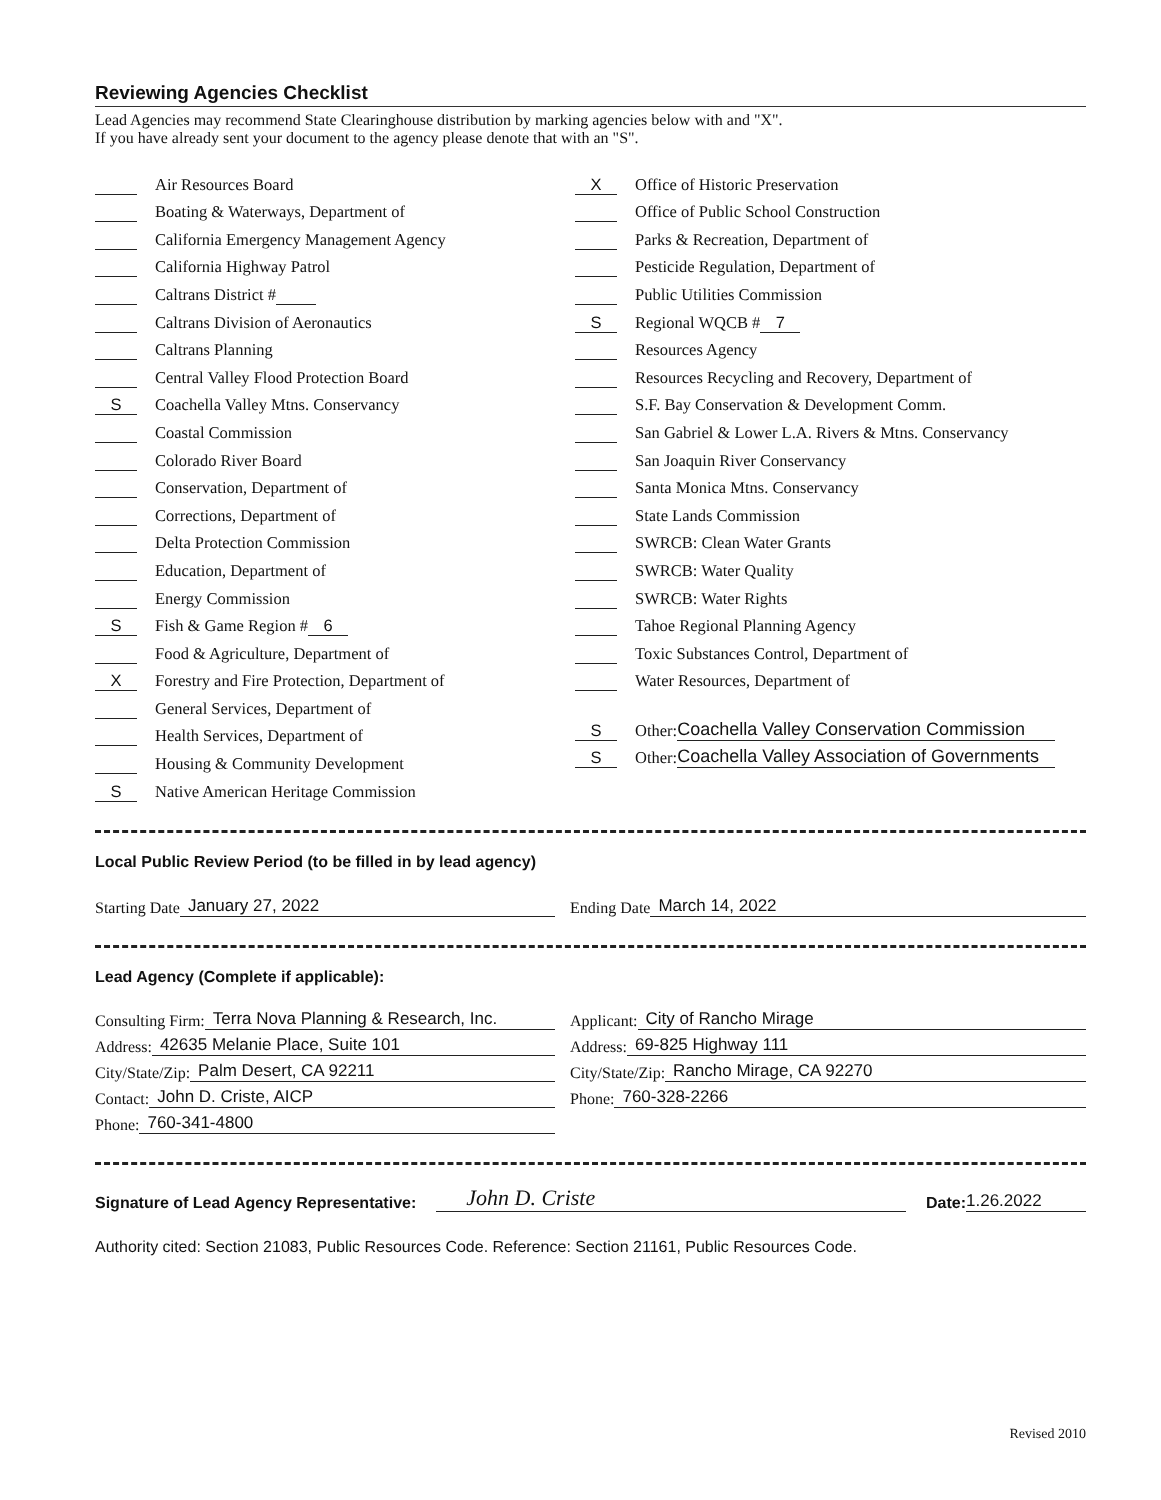Reviewing Agencies Checklist
Lead Agencies may recommend State Clearinghouse distribution by marking agencies below with and "X".
If you have already sent your document to the agency please denote that with an "S".
Air Resources Board
Boating & Waterways, Department of
California Emergency Management Agency
California Highway Patrol
Caltrans District #
Caltrans Division of Aeronautics
Caltrans Planning
Central Valley Flood Protection Board
S Coachella Valley Mtns. Conservancy
Coastal Commission
Colorado River Board
Conservation, Department of
Corrections, Department of
Delta Protection Commission
Education, Department of
Energy Commission
S Fish & Game Region # 6
Food & Agriculture, Department of
X Forestry and Fire Protection, Department of
General Services, Department of
Health Services, Department of
Housing & Community Development
S Native American Heritage Commission
X Office of Historic Preservation
Office of Public School Construction
Parks & Recreation, Department of
Pesticide Regulation, Department of
Public Utilities Commission
S Regional WQCB # 7
Resources Agency
Resources Recycling and Recovery, Department of
S.F. Bay Conservation & Development Comm.
San Gabriel & Lower L.A. Rivers & Mtns. Conservancy
San Joaquin River Conservancy
Santa Monica Mtns. Conservancy
State Lands Commission
SWRCB: Clean Water Grants
SWRCB: Water Quality
SWRCB: Water Rights
Tahoe Regional Planning Agency
Toxic Substances Control, Department of
Water Resources, Department of
S Other: Coachella Valley Conservation Commission
S Other: Coachella Valley Association of Governments
Local Public Review Period (to be filled in by lead agency)
Starting Date January 27, 2022 Ending Date March 14, 2022
Lead Agency (Complete if applicable):
Consulting Firm: Terra Nova Planning & Research, Inc.
Address: 42635 Melanie Place, Suite 101
City/State/Zip: Palm Desert, CA 92211
Contact: John D. Criste, AICP
Phone: 760-341-4800
Applicant: City of Rancho Mirage
Address: 69-825 Highway 111
City/State/Zip: Rancho Mirage, CA 92270
Phone: 760-328-2266
Signature of Lead Agency Representative: John D. Criste Date: 1.26.2022
Authority cited: Section 21083, Public Resources Code. Reference: Section 21161, Public Resources Code.
Revised 2010